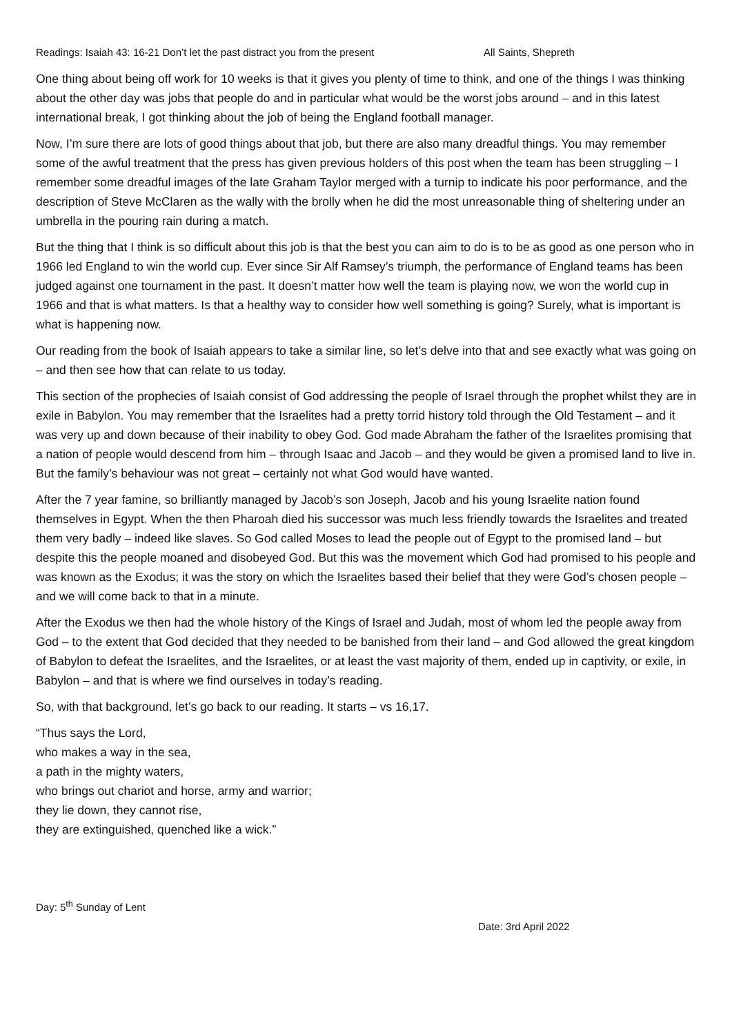Readings: Isaiah 43: 16-21 Don’t let the past distract you from the present All Saints, Shepreth
One thing about being off work for 10 weeks is that it gives you plenty of time to think, and one of the things I was thinking about the other day was jobs that people do and in particular what would be the worst jobs around – and in this latest international break, I got thinking about the job of being the England football manager.
Now, I’m sure there are lots of good things about that job, but there are also many dreadful things. You may remember some of the awful treatment that the press has given previous holders of this post when the team has been struggling – I remember some dreadful images of the late Graham Taylor merged with a turnip to indicate his poor performance, and the description of Steve McClaren as the wally with the brolly when he did the most unreasonable thing of sheltering under an umbrella in the pouring rain during a match.
But the thing that I think is so difficult about this job is that the best you can aim to do is to be as good as one person who in 1966 led England to win the world cup. Ever since Sir Alf Ramsey’s triumph, the performance of England teams has been judged against one tournament in the past. It doesn’t matter how well the team is playing now, we won the world cup in 1966 and that is what matters. Is that a healthy way to consider how well something is going? Surely, what is important is what is happening now.
Our reading from the book of Isaiah appears to take a similar line, so let’s delve into that and see exactly what was going on – and then see how that can relate to us today.
This section of the prophecies of Isaiah consist of God addressing the people of Israel through the prophet whilst they are in exile in Babylon. You may remember that the Israelites had a pretty torrid history told through the Old Testament – and it was very up and down because of their inability to obey God. God made Abraham the father of the Israelites promising that a nation of people would descend from him – through Isaac and Jacob – and they would be given a promised land to live in. But the family’s behaviour was not great – certainly not what God would have wanted.
After the 7 year famine, so brilliantly managed by Jacob’s son Joseph, Jacob and his young Israelite nation found themselves in Egypt. When the then Pharoah died his successor was much less friendly towards the Israelites and treated them very badly – indeed like slaves. So God called Moses to lead the people out of Egypt to the promised land – but despite this the people moaned and disobeyed God. But this was the movement which God had promised to his people and was known as the Exodus; it was the story on which the Israelites based their belief that they were God’s chosen people – and we will come back to that in a minute.
After the Exodus we then had the whole history of the Kings of Israel and Judah, most of whom led the people away from God – to the extent that God decided that they needed to be banished from their land – and God allowed the great kingdom of Babylon to defeat the Israelites, and the Israelites, or at least the vast majority of them, ended up in captivity, or exile, in Babylon – and that is where we find ourselves in today’s reading.
So, with that background, let’s go back to our reading. It starts – vs 16,17.
“Thus says the Lord,
who makes a way in the sea,
a path in the mighty waters,
who brings out chariot and horse, army and warrior;
they lie down, they cannot rise,
they are extinguished, quenched like a wick.”
Day: 5<sup>th</sup> Sunday of Lent
Date: 3rd April 2022